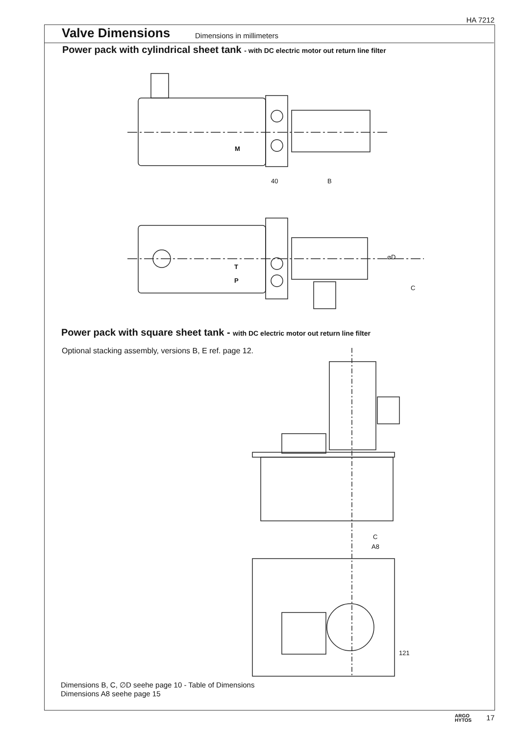HA 7212
Valve Dimensions Dimensions in millimeters
Power pack with cylindrical sheet tank - with DC electric motor out return line filter
M
40 B
T
P
⌀D
C
Power pack with square sheet tank - with DC electric motor out return line filter
Optional stacking assembly, versions B, E ref. page 12.
C
A8
121
Dimensions B, C, ∅D seehe page 10 - Table of Dimensions
Dimensions A8 seehe page 15
ARGO
HYTOS
17